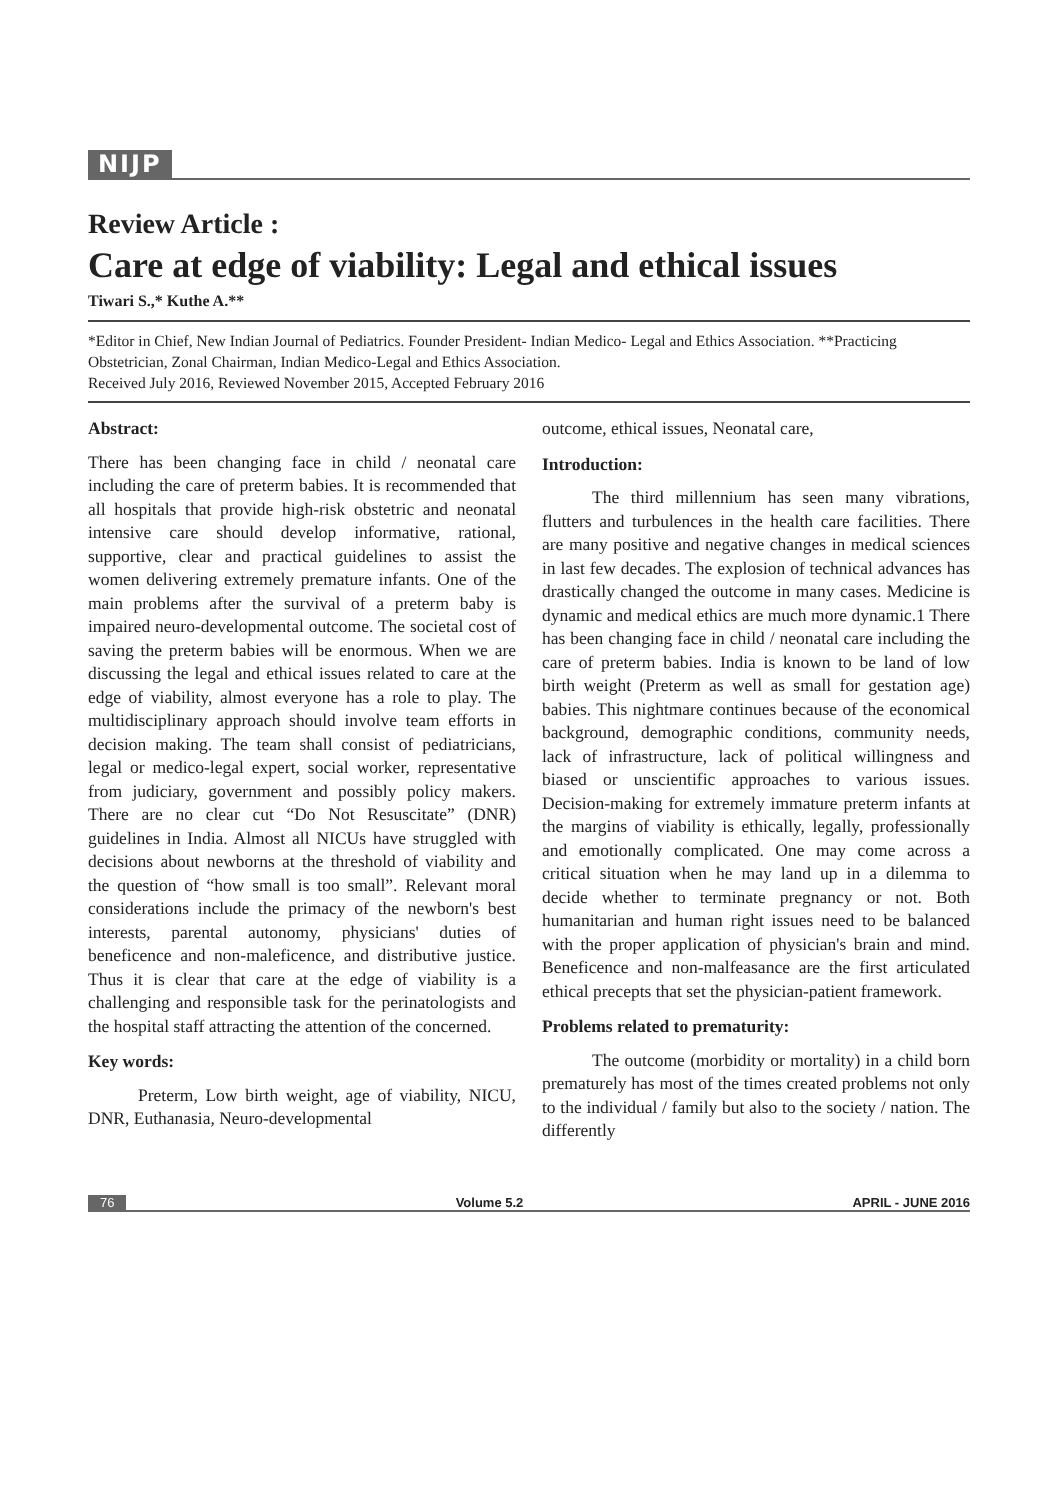NIJP
Review Article :
Care at edge of viability: Legal and ethical issues
Tiwari S.,* Kuthe A.**
*Editor in Chief, New Indian Journal of Pediatrics. Founder President- Indian Medico- Legal and Ethics Association. **Practicing Obstetrician, Zonal Chairman, Indian Medico-Legal and Ethics Association.
Received July 2016, Reviewed November 2015, Accepted February 2016
Abstract:
There has been changing face in child / neonatal care including the care of preterm babies. It is recommended that all hospitals that provide high-risk obstetric and neonatal intensive care should develop informative, rational, supportive, clear and practical guidelines to assist the women delivering extremely premature infants. One of the main problems after the survival of a preterm baby is impaired neuro-developmental outcome. The societal cost of saving the preterm babies will be enormous. When we are discussing the legal and ethical issues related to care at the edge of viability, almost everyone has a role to play. The multidisciplinary approach should involve team efforts in decision making. The team shall consist of pediatricians, legal or medico-legal expert, social worker, representative from judiciary, government and possibly policy makers. There are no clear cut “Do Not Resuscitate” (DNR) guidelines in India. Almost all NICUs have struggled with decisions about newborns at the threshold of viability and the question of “how small is too small”. Relevant moral considerations include the primacy of the newborn's best interests, parental autonomy, physicians' duties of beneficence and non-maleficence, and distributive justice. Thus it is clear that care at the edge of viability is a challenging and responsible task for the perinatologists and the hospital staff attracting the attention of the concerned.
Key words:
Preterm, Low birth weight, age of viability, NICU, DNR, Euthanasia, Neuro-developmental
outcome, ethical issues, Neonatal care,
Introduction:
The third millennium has seen many vibrations, flutters and turbulences in the health care facilities. There are many positive and negative changes in medical sciences in last few decades. The explosion of technical advances has drastically changed the outcome in many cases. Medicine is dynamic and medical ethics are much more dynamic.1 There has been changing face in child / neonatal care including the care of preterm babies. India is known to be land of low birth weight (Preterm as well as small for gestation age) babies. This nightmare continues because of the economical background, demographic conditions, community needs, lack of infrastructure, lack of political willingness and biased or unscientific approaches to various issues. Decision-making for extremely immature preterm infants at the margins of viability is ethically, legally, professionally and emotionally complicated. One may come across a critical situation when he may land up in a dilemma to decide whether to terminate pregnancy or not. Both humanitarian and human right issues need to be balanced with the proper application of physician's brain and mind. Beneficence and non-malfeasance are the first articulated ethical precepts that set the physician-patient framework.
Problems related to prematurity:
The outcome (morbidity or mortality) in a child born prematurely has most of the times created problems not only to the individual / family but also to the society / nation. The differently
76 Volume 5.2 APRIL - JUNE 2016